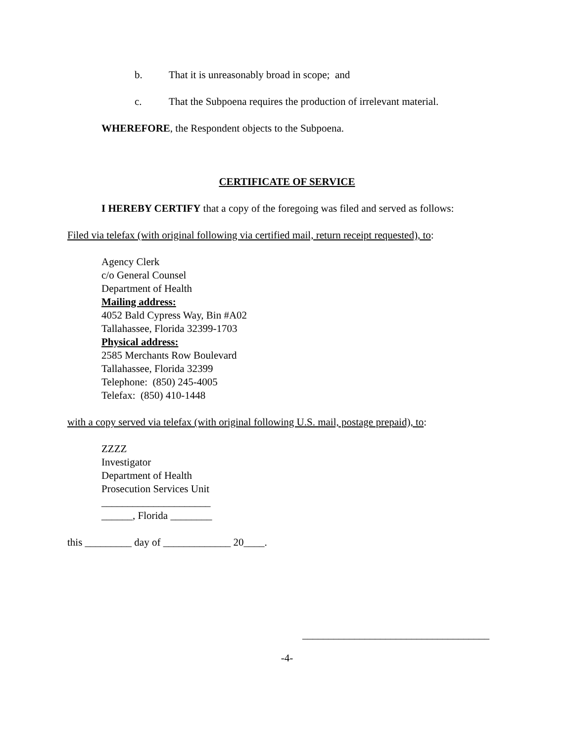b. That it is unreasonably broad in scope; and
c. That the Subpoena requires the production of irrelevant material.
WHEREFORE, the Respondent objects to the Subpoena.
CERTIFICATE OF SERVICE
I HEREBY CERTIFY that a copy of the foregoing was filed and served as follows:
Filed via telefax (with original following via certified mail, return receipt requested), to:
Agency Clerk
c/o General Counsel
Department of Health
Mailing address:
4052 Bald Cypress Way, Bin #A02
Tallahassee, Florida 32399-1703
Physical address:
2585 Merchants Row Boulevard
Tallahassee, Florida 32399
Telephone: (850) 245-4005
Telefax: (850) 410-1448
with a copy served via telefax (with original following U.S. mail, postage prepaid), to:
ZZZZ
Investigator
Department of Health
Prosecution Services Unit
_____________________
______, Florida ________
this _________ day of _____________ 20____.
____________________________________
-4-